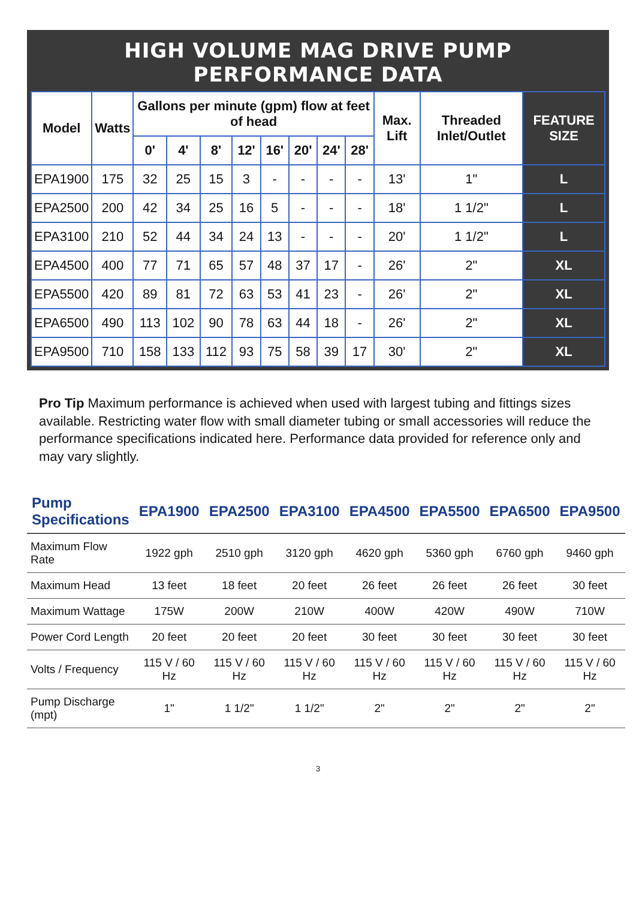HIGH VOLUME MAG DRIVE PUMP PERFORMANCE DATA
| Model | Watts | Gallons per minute (gpm) flow at feet of head | | | | | | | | Max. Lift | Threaded Inlet/Outlet | FEATURE SIZE |
| --- | --- | --- | --- | --- | --- | --- | --- | --- | --- | --- | --- | --- |
| | | 0' | 4' | 8' | 12' | 16' | 20' | 24' | 28' | | | |
| EPA1900 | 175 | 32 | 25 | 15 | 3 | - | - | - | - | 13' | 1" | L |
| EPA2500 | 200 | 42 | 34 | 25 | 16 | 5 | - | - | - | 18' | 1 1/2" | L |
| EPA3100 | 210 | 52 | 44 | 34 | 24 | 13 | - | - | - | 20' | 1 1/2" | L |
| EPA4500 | 400 | 77 | 71 | 65 | 57 | 48 | 37 | 17 | - | 26' | 2" | XL |
| EPA5500 | 420 | 89 | 81 | 72 | 63 | 53 | 41 | 23 | - | 26' | 2" | XL |
| EPA6500 | 490 | 113 | 102 | 90 | 78 | 63 | 44 | 18 | - | 26' | 2" | XL |
| EPA9500 | 710 | 158 | 133 | 112 | 93 | 75 | 58 | 39 | 17 | 30' | 2" | XL |
Pro Tip Maximum performance is achieved when used with largest tubing and fittings sizes available. Restricting water flow with small diameter tubing or small accessories will reduce the performance specifications indicated here. Performance data provided for reference only and may vary slightly.
| Pump Specifications | EPA1900 | EPA2500 | EPA3100 | EPA4500 | EPA5500 | EPA6500 | EPA9500 |
| --- | --- | --- | --- | --- | --- | --- | --- |
| Maximum Flow Rate | 1922 gph | 2510 gph | 3120 gph | 4620 gph | 5360 gph | 6760 gph | 9460 gph |
| Maximum Head | 13 feet | 18 feet | 20 feet | 26 feet | 26 feet | 26 feet | 30 feet |
| Maximum Wattage | 175W | 200W | 210W | 400W | 420W | 490W | 710W |
| Power Cord Length | 20 feet | 20 feet | 20 feet | 30 feet | 30 feet | 30 feet | 30 feet |
| Volts / Frequency | 115 V / 60 Hz | 115 V / 60 Hz | 115 V / 60 Hz | 115 V / 60 Hz | 115 V / 60 Hz | 115 V / 60 Hz | 115 V / 60 Hz |
| Pump Discharge (mpt) | 1" | 1 1/2" | 1 1/2" | 2" | 2" | 2" | 2" |
3